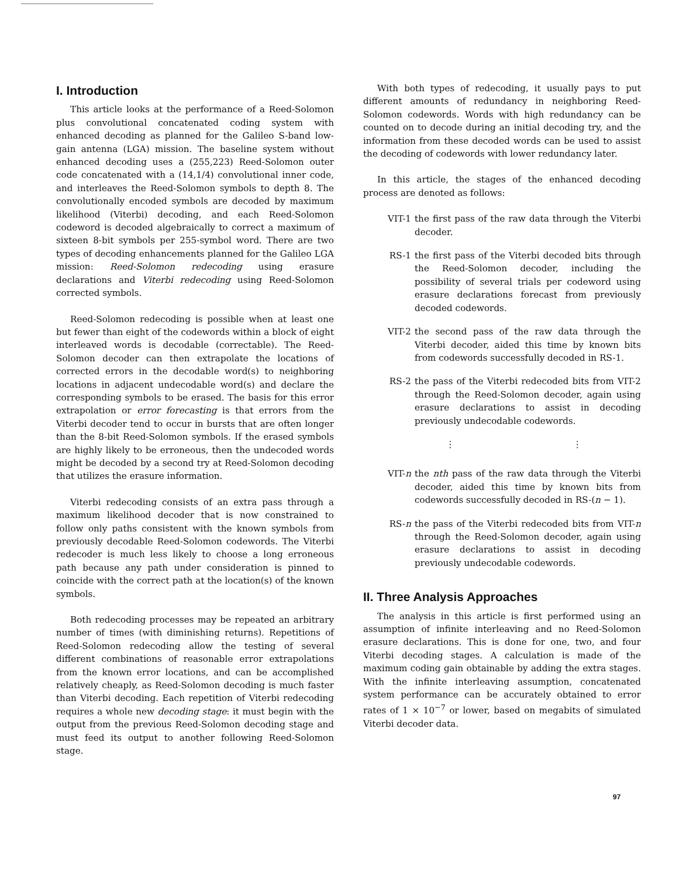I. Introduction
This article looks at the performance of a Reed-Solomon plus convolutional concatenated coding system with enhanced decoding as planned for the Galileo S-band low-gain antenna (LGA) mission. The baseline system without enhanced decoding uses a (255,223) Reed-Solomon outer code concatenated with a (14,1/4) convolutional inner code, and interleaves the Reed-Solomon symbols to depth 8. The convolutionally encoded symbols are decoded by maximum likelihood (Viterbi) decoding, and each Reed-Solomon codeword is decoded algebraically to correct a maximum of sixteen 8-bit symbols per 255-symbol word. There are two types of decoding enhancements planned for the Galileo LGA mission: Reed-Solomon redecoding using erasure declarations and Viterbi redecoding using Reed-Solomon corrected symbols.
Reed-Solomon redecoding is possible when at least one but fewer than eight of the codewords within a block of eight interleaved words is decodable (correctable). The Reed-Solomon decoder can then extrapolate the locations of corrected errors in the decodable word(s) to neighboring locations in adjacent undecodable word(s) and declare the corresponding symbols to be erased. The basis for this error extrapolation or error forecasting is that errors from the Viterbi decoder tend to occur in bursts that are often longer than the 8-bit Reed-Solomon symbols. If the erased symbols are highly likely to be erroneous, then the undecoded words might be decoded by a second try at Reed-Solomon decoding that utilizes the erasure information.
Viterbi redecoding consists of an extra pass through a maximum likelihood decoder that is now constrained to follow only paths consistent with the known symbols from previously decodable Reed-Solomon codewords. The Viterbi redecoder is much less likely to choose a long erroneous path because any path under consideration is pinned to coincide with the correct path at the location(s) of the known symbols.
Both redecoding processes may be repeated an arbitrary number of times (with diminishing returns). Repetitions of Reed-Solomon redecoding allow the testing of several different combinations of reasonable error extrapolations from the known error locations, and can be accomplished relatively cheaply, as Reed-Solomon decoding is much faster than Viterbi decoding. Each repetition of Viterbi redecoding requires a whole new decoding stage: it must begin with the output from the previous Reed-Solomon decoding stage and must feed its output to another following Reed-Solomon stage.
With both types of redecoding, it usually pays to put different amounts of redundancy in neighboring Reed-Solomon codewords. Words with high redundancy can be counted on to decode during an initial decoding try, and the information from these decoded words can be used to assist the decoding of codewords with lower redundancy later.
In this article, the stages of the enhanced decoding process are denoted as follows:
VIT-1 the first pass of the raw data through the Viterbi decoder.
RS-1 the first pass of the Viterbi decoded bits through the Reed-Solomon decoder, including the possibility of several trials per codeword using erasure declarations forecast from previously decoded codewords.
VIT-2 the second pass of the raw data through the Viterbi decoder, aided this time by known bits from codewords successfully decoded in RS-1.
RS-2 the pass of the Viterbi redecoded bits from VIT-2 through the Reed-Solomon decoder, again using erasure declarations to assist in decoding previously undecodable codewords.
⋮ ⋮
VIT-n the nth pass of the raw data through the Viterbi decoder, aided this time by known bits from codewords successfully decoded in RS-(n − 1).
RS-n the pass of the Viterbi redecoded bits from VIT-n through the Reed-Solomon decoder, again using erasure declarations to assist in decoding previously undecodable codewords.
II. Three Analysis Approaches
The analysis in this article is first performed using an assumption of infinite interleaving and no Reed-Solomon erasure declarations. This is done for one, two, and four Viterbi decoding stages. A calculation is made of the maximum coding gain obtainable by adding the extra stages. With the infinite interleaving assumption, concatenated system performance can be accurately obtained to error rates of 1 × 10<sup>−7</sup> or lower, based on megabits of simulated Viterbi decoder data.
97